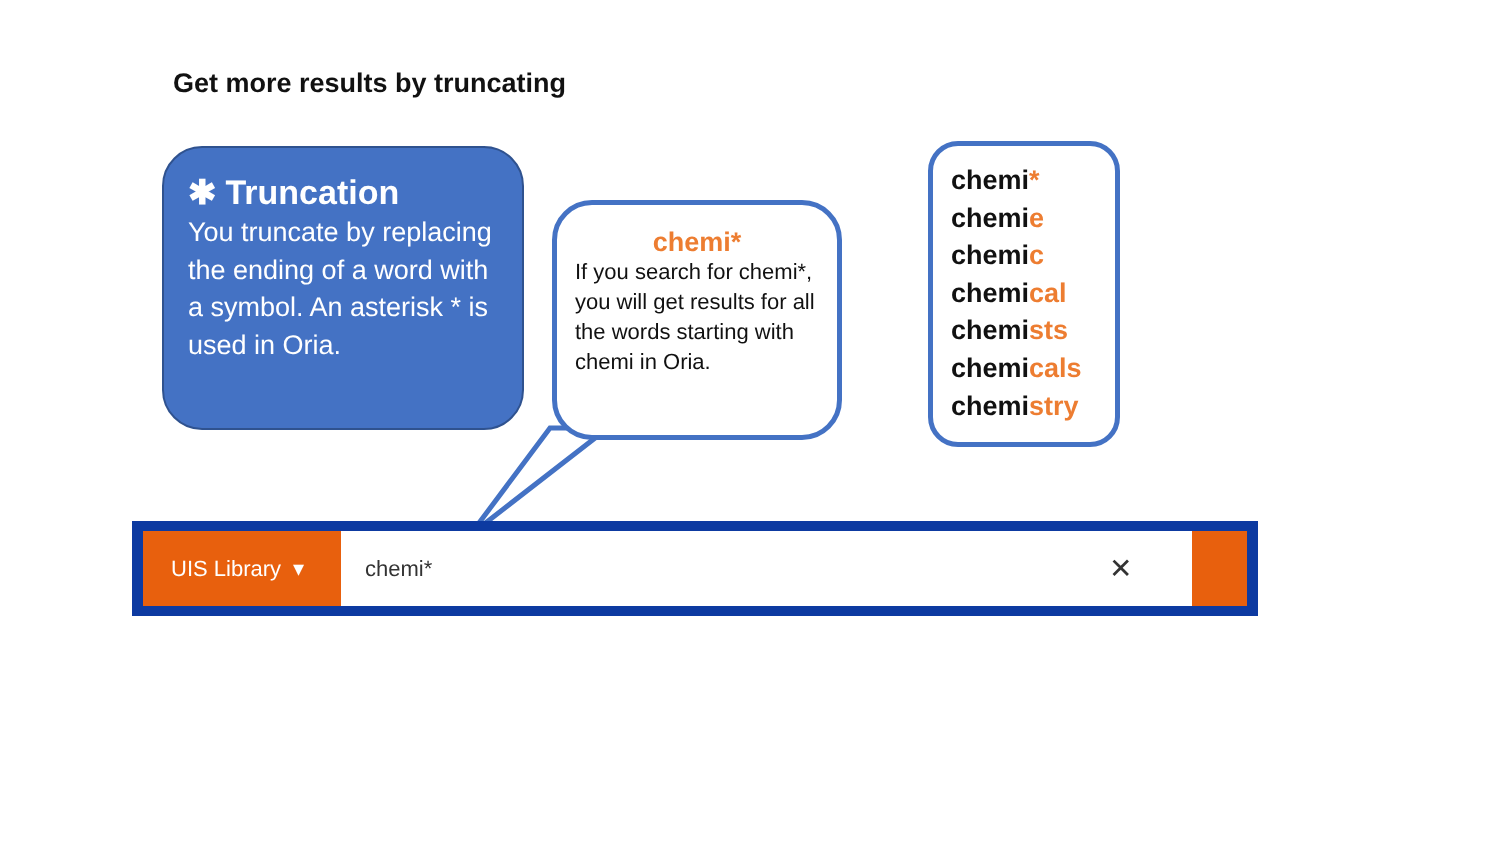Get more results by truncating
✱ Truncation
You truncate by replacing the ending of a word with a symbol. An asterisk * is used in Oria.
chemi*
If you search for chemi*, you will get results for all the words starting with chemi in Oria.
chemi*
chemie
chemic
chemical
chemists
chemicals
chemistry
UIS Library ▾ chemi* ✕